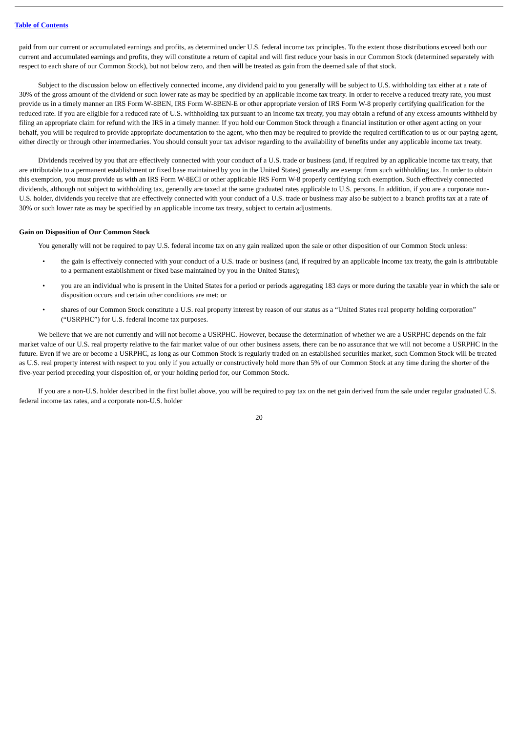Table of Contents
paid from our current or accumulated earnings and profits, as determined under U.S. federal income tax principles. To the extent those distributions exceed both our current and accumulated earnings and profits, they will constitute a return of capital and will first reduce your basis in our Common Stock (determined separately with respect to each share of our Common Stock), but not below zero, and then will be treated as gain from the deemed sale of that stock.
Subject to the discussion below on effectively connected income, any dividend paid to you generally will be subject to U.S. withholding tax either at a rate of 30% of the gross amount of the dividend or such lower rate as may be specified by an applicable income tax treaty. In order to receive a reduced treaty rate, you must provide us in a timely manner an IRS Form W-8BEN, IRS Form W-8BEN-E or other appropriate version of IRS Form W-8 properly certifying qualification for the reduced rate. If you are eligible for a reduced rate of U.S. withholding tax pursuant to an income tax treaty, you may obtain a refund of any excess amounts withheld by filing an appropriate claim for refund with the IRS in a timely manner. If you hold our Common Stock through a financial institution or other agent acting on your behalf, you will be required to provide appropriate documentation to the agent, who then may be required to provide the required certification to us or our paying agent, either directly or through other intermediaries. You should consult your tax advisor regarding to the availability of benefits under any applicable income tax treaty.
Dividends received by you that are effectively connected with your conduct of a U.S. trade or business (and, if required by an applicable income tax treaty, that are attributable to a permanent establishment or fixed base maintained by you in the United States) generally are exempt from such withholding tax. In order to obtain this exemption, you must provide us with an IRS Form W-8ECI or other applicable IRS Form W-8 properly certifying such exemption. Such effectively connected dividends, although not subject to withholding tax, generally are taxed at the same graduated rates applicable to U.S. persons. In addition, if you are a corporate non-U.S. holder, dividends you receive that are effectively connected with your conduct of a U.S. trade or business may also be subject to a branch profits tax at a rate of 30% or such lower rate as may be specified by an applicable income tax treaty, subject to certain adjustments.
Gain on Disposition of Our Common Stock
You generally will not be required to pay U.S. federal income tax on any gain realized upon the sale or other disposition of our Common Stock unless:
• the gain is effectively connected with your conduct of a U.S. trade or business (and, if required by an applicable income tax treaty, the gain is attributable to a permanent establishment or fixed base maintained by you in the United States);
• you are an individual who is present in the United States for a period or periods aggregating 183 days or more during the taxable year in which the sale or disposition occurs and certain other conditions are met; or
• shares of our Common Stock constitute a U.S. real property interest by reason of our status as a “United States real property holding corporation” (“USRPHC”) for U.S. federal income tax purposes.
We believe that we are not currently and will not become a USRPHC. However, because the determination of whether we are a USRPHC depends on the fair market value of our U.S. real property relative to the fair market value of our other business assets, there can be no assurance that we will not become a USRPHC in the future. Even if we are or become a USRPHC, as long as our Common Stock is regularly traded on an established securities market, such Common Stock will be treated as U.S. real property interest with respect to you only if you actually or constructively hold more than 5% of our Common Stock at any time during the shorter of the five-year period preceding your disposition of, or your holding period for, our Common Stock.
If you are a non-U.S. holder described in the first bullet above, you will be required to pay tax on the net gain derived from the sale under regular graduated U.S. federal income tax rates, and a corporate non-U.S. holder
20